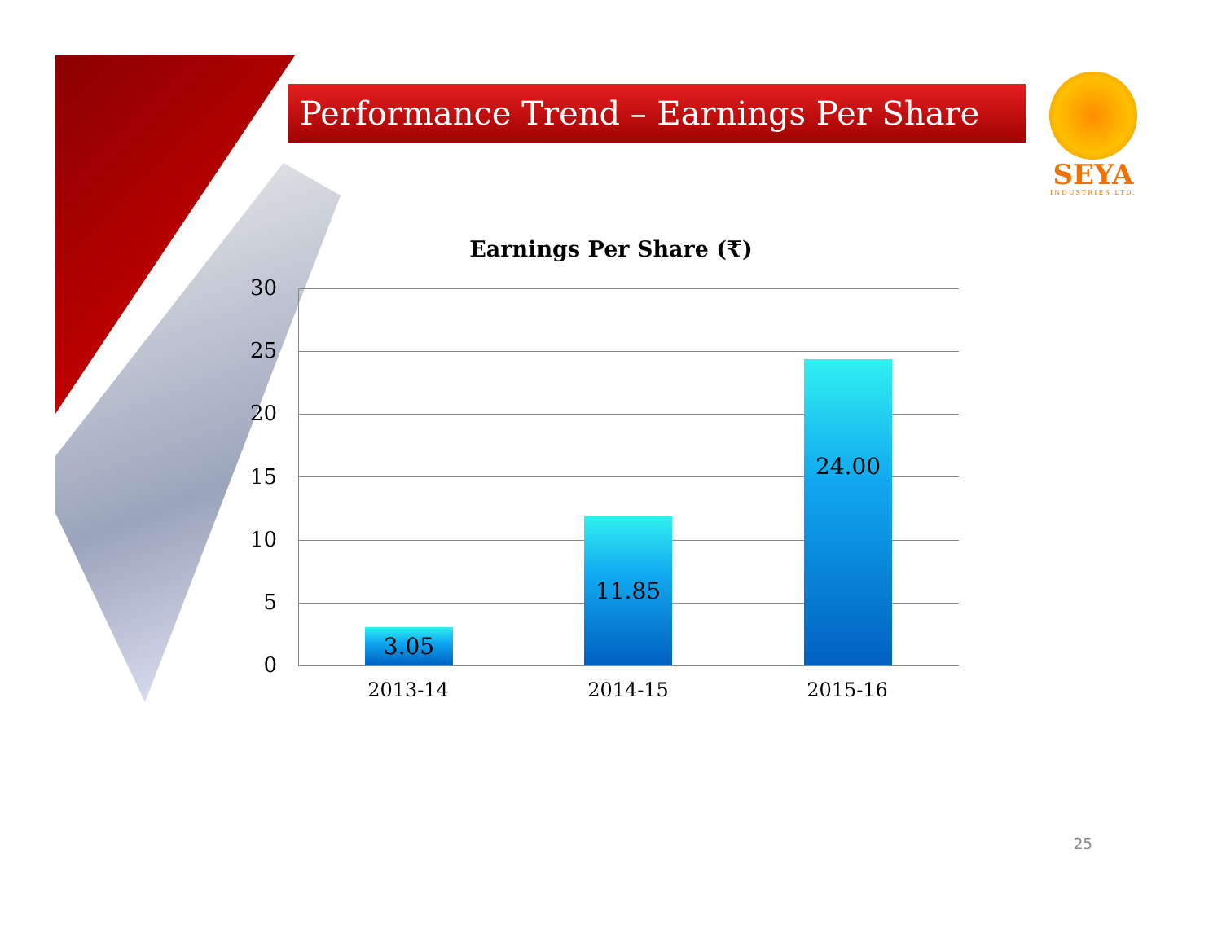Performance Trend – Earnings Per Share
SEYA
INDUSTRIES LTD.
Earnings Per Share (₹)
30
25
20
15
10
5
0
3.05 11.85 24.00
2013-14 2014-15 2015-16
25